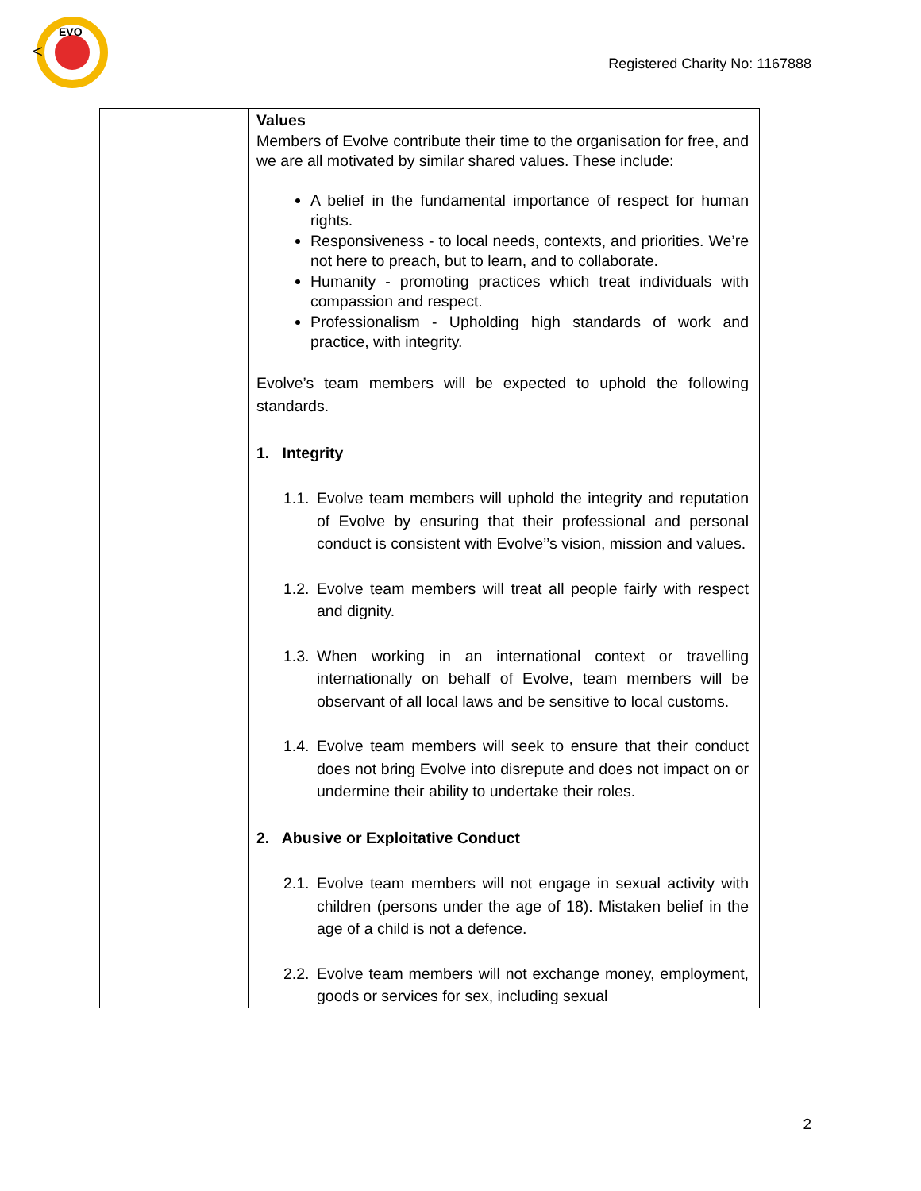EVO
<
Registered Charity No: 1167888
| | Values Members of Evolve contribute their time to the organisation for free, and we are all motivated by similar shared values. These include: A belief in the fundamental importance of respect for human rights. Responsiveness - to local needs, contexts, and priorities. We’re not here to preach, but to learn, and to collaborate. Humanity - promoting practices which treat individuals with compassion and respect. Professionalism - Upholding high standards of work and practice, with integrity. Evolve’s team members will be expected to uphold the following standards. 1. Integrity 1.1. Evolve team members will uphold the integrity and reputation of Evolve by ensuring that their professional and personal conduct is consistent with Evolve’’s vision, mission and values. 1.2. Evolve team members will treat all people fairly with respect and dignity. 1.3. When working in an international context or travelling internationally on behalf of Evolve, team members will be observant of all local laws and be sensitive to local customs. 1.4. Evolve team members will seek to ensure that their conduct does not bring Evolve into disrepute and does not impact on or undermine their ability to undertake their roles. 2. Abusive or Exploitative Conduct 2.1. Evolve team members will not engage in sexual activity with children (persons under the age of 18). Mistaken belief in the age of a child is not a defence. 2.2. Evolve team members will not exchange money, employment, goods or services for sex, including sexual |
2